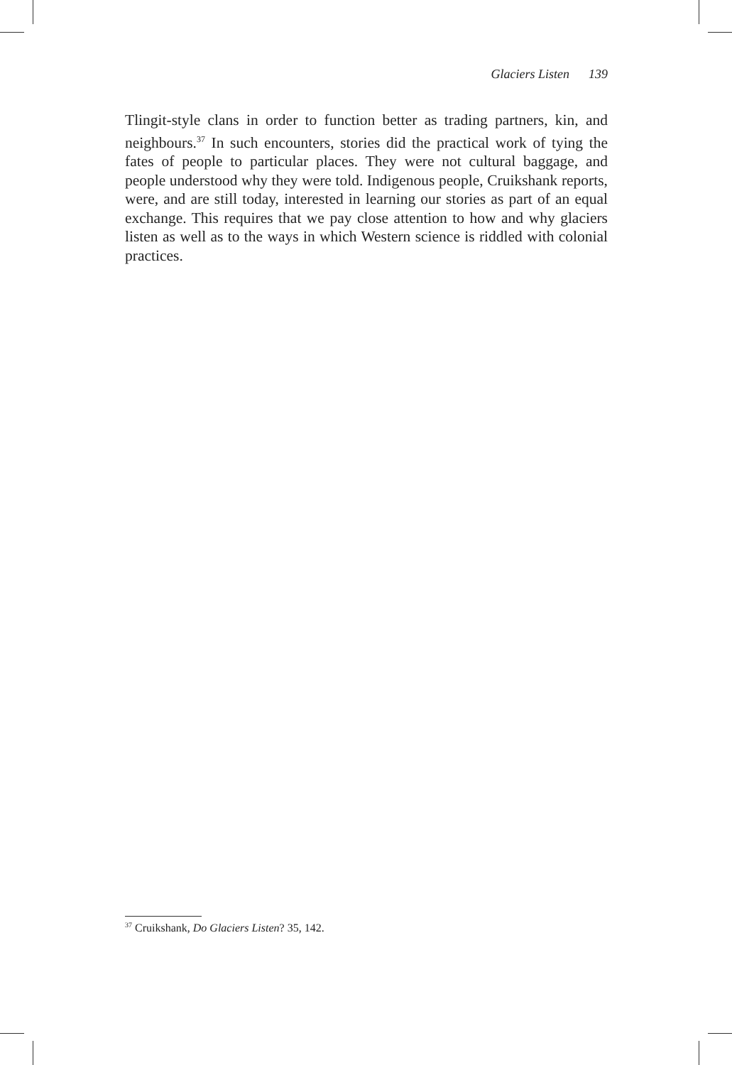Glaciers Listen 139
Tlingit-style clans in order to function better as trading partners, kin, and neighbours.<sup>37</sup> In such encounters, stories did the practical work of tying the fates of people to particular places. They were not cultural baggage, and people understood why they were told. Indigenous people, Cruikshank reports, were, and are still today, interested in learning our stories as part of an equal exchange. This requires that we pay close attention to how and why glaciers listen as well as to the ways in which Western science is riddled with colonial practices.
<sup>37</sup> Cruikshank, Do Glaciers Listen? 35, 142.